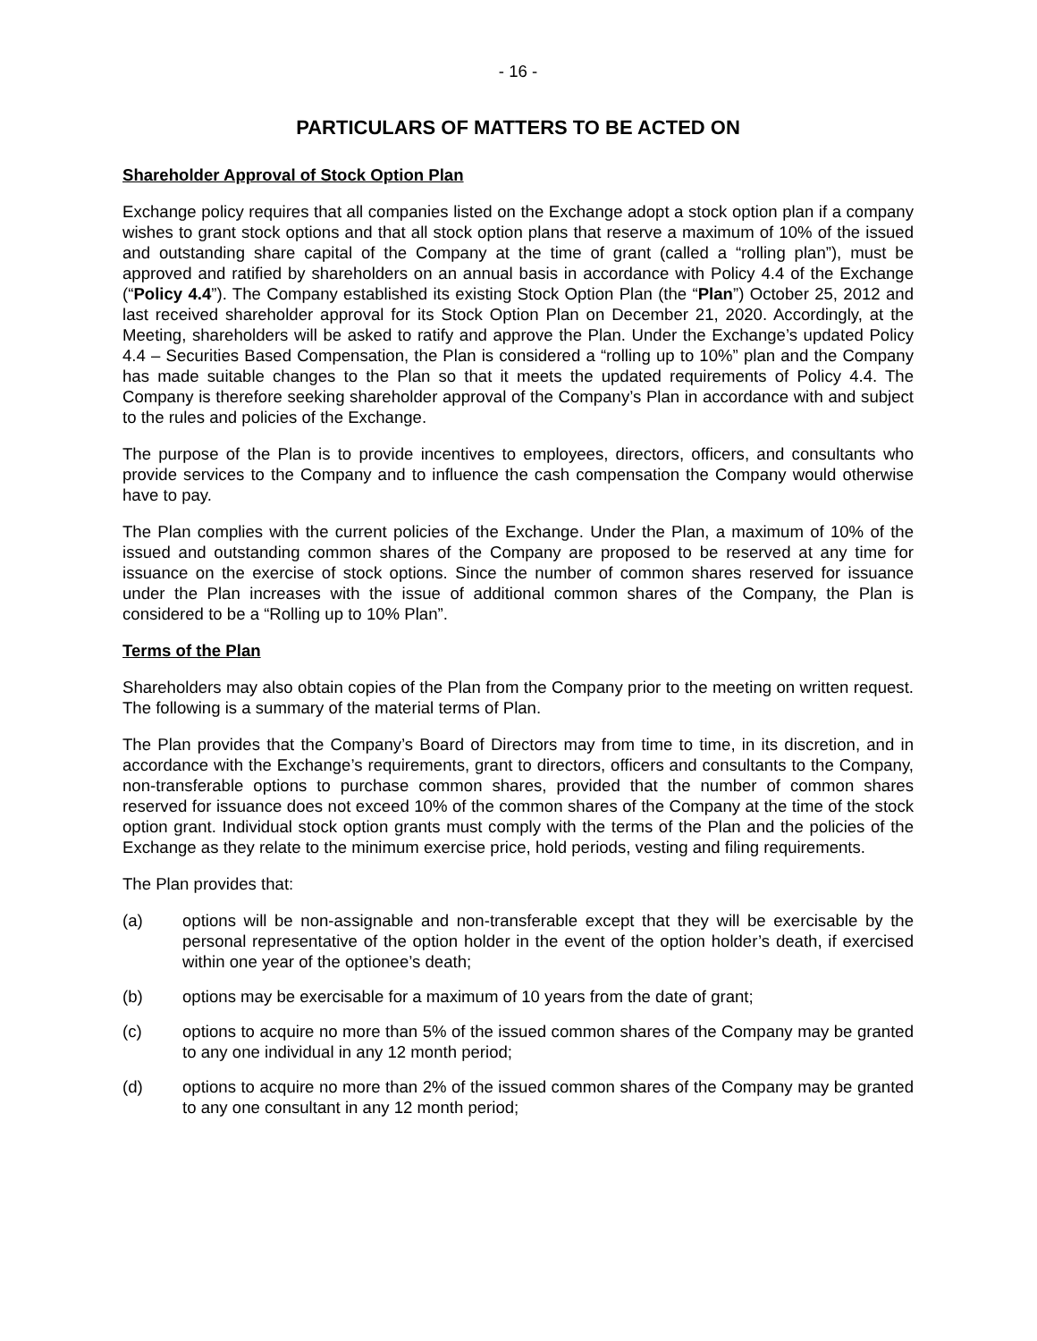- 16 -
PARTICULARS OF MATTERS TO BE ACTED ON
Shareholder Approval of Stock Option Plan
Exchange policy requires that all companies listed on the Exchange adopt a stock option plan if a company wishes to grant stock options and that all stock option plans that reserve a maximum of 10% of the issued and outstanding share capital of the Company at the time of grant (called a “rolling plan”), must be approved and ratified by shareholders on an annual basis in accordance with Policy 4.4 of the Exchange (“Policy 4.4”). The Company established its existing Stock Option Plan (the “Plan”) October 25, 2012 and last received shareholder approval for its Stock Option Plan on December 21, 2020. Accordingly, at the Meeting, shareholders will be asked to ratify and approve the Plan. Under the Exchange’s updated Policy 4.4 – Securities Based Compensation, the Plan is considered a “rolling up to 10%” plan and the Company has made suitable changes to the Plan so that it meets the updated requirements of Policy 4.4. The Company is therefore seeking shareholder approval of the Company’s Plan in accordance with and subject to the rules and policies of the Exchange.
The purpose of the Plan is to provide incentives to employees, directors, officers, and consultants who provide services to the Company and to influence the cash compensation the Company would otherwise have to pay.
The Plan complies with the current policies of the Exchange. Under the Plan, a maximum of 10% of the issued and outstanding common shares of the Company are proposed to be reserved at any time for issuance on the exercise of stock options. Since the number of common shares reserved for issuance under the Plan increases with the issue of additional common shares of the Company, the Plan is considered to be a “Rolling up to 10% Plan”.
Terms of the Plan
Shareholders may also obtain copies of the Plan from the Company prior to the meeting on written request. The following is a summary of the material terms of Plan.
The Plan provides that the Company’s Board of Directors may from time to time, in its discretion, and in accordance with the Exchange’s requirements, grant to directors, officers and consultants to the Company, non-transferable options to purchase common shares, provided that the number of common shares reserved for issuance does not exceed 10% of the common shares of the Company at the time of the stock option grant. Individual stock option grants must comply with the terms of the Plan and the policies of the Exchange as they relate to the minimum exercise price, hold periods, vesting and filing requirements.
The Plan provides that:
(a) options will be non-assignable and non-transferable except that they will be exercisable by the personal representative of the option holder in the event of the option holder’s death, if exercised within one year of the optionee’s death;
(b) options may be exercisable for a maximum of 10 years from the date of grant;
(c) options to acquire no more than 5% of the issued common shares of the Company may be granted to any one individual in any 12 month period;
(d) options to acquire no more than 2% of the issued common shares of the Company may be granted to any one consultant in any 12 month period;